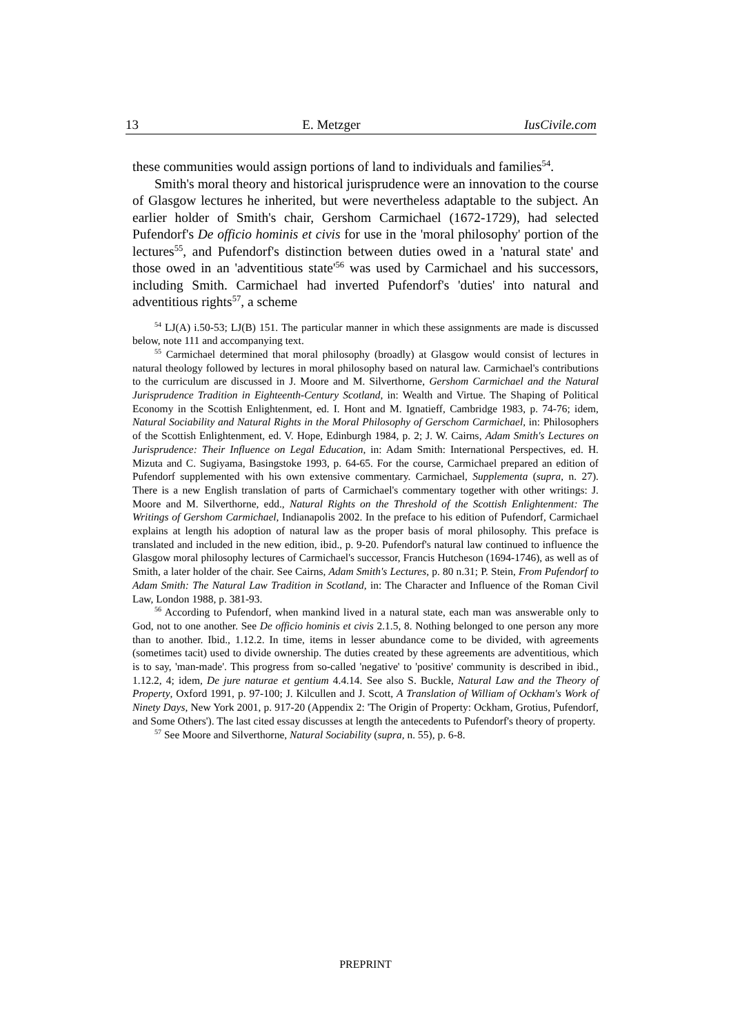13 E. Metzger IusCivile.com
these communities would assign portions of land to individuals and families<sup>54</sup>.
Smith's moral theory and historical jurisprudence were an innovation to the course of Glasgow lectures he inherited, but were nevertheless adaptable to the subject. An earlier holder of Smith's chair, Gershom Carmichael (1672-1729), had selected Pufendorf's De officio hominis et civis for use in the 'moral philosophy' portion of the lectures<sup>55</sup>, and Pufendorf's distinction between duties owed in a 'natural state' and those owed in an 'adventitious state'<sup>56</sup> was used by Carmichael and his successors, including Smith. Carmichael had inverted Pufendorf's 'duties' into natural and adventitious rights<sup>57</sup>, a scheme
<sup>54</sup> LJ(A) i.50-53; LJ(B) 151. The particular manner in which these assignments are made is discussed below, note 111 and accompanying text.
<sup>55</sup> Carmichael determined that moral philosophy (broadly) at Glasgow would consist of lectures in natural theology followed by lectures in moral philosophy based on natural law. Carmichael's contributions to the curriculum are discussed in J. Moore and M. Silverthorne, Gershom Carmichael and the Natural Jurisprudence Tradition in Eighteenth-Century Scotland, in: Wealth and Virtue. The Shaping of Political Economy in the Scottish Enlightenment, ed. I. Hont and M. Ignatieff, Cambridge 1983, p. 74-76; idem, Natural Sociability and Natural Rights in the Moral Philosophy of Gerschom Carmichael, in: Philosophers of the Scottish Enlightenment, ed. V. Hope, Edinburgh 1984, p. 2; J. W. Cairns, Adam Smith's Lectures on Jurisprudence: Their Influence on Legal Education, in: Adam Smith: International Perspectives, ed. H. Mizuta and C. Sugiyama, Basingstoke 1993, p. 64-65. For the course, Carmichael prepared an edition of Pufendorf supplemented with his own extensive commentary. Carmichael, Supplementa (supra, n. 27). There is a new English translation of parts of Carmichael's commentary together with other writings: J. Moore and M. Silverthorne, edd., Natural Rights on the Threshold of the Scottish Enlightenment: The Writings of Gershom Carmichael, Indianapolis 2002. In the preface to his edition of Pufendorf, Carmichael explains at length his adoption of natural law as the proper basis of moral philosophy. This preface is translated and included in the new edition, ibid., p. 9-20. Pufendorf's natural law continued to influence the Glasgow moral philosophy lectures of Carmichael's successor, Francis Hutcheson (1694-1746), as well as of Smith, a later holder of the chair. See Cairns, Adam Smith's Lectures, p. 80 n.31; P. Stein, From Pufendorf to Adam Smith: The Natural Law Tradition in Scotland, in: The Character and Influence of the Roman Civil Law, London 1988, p. 381-93.
<sup>56</sup> According to Pufendorf, when mankind lived in a natural state, each man was answerable only to God, not to one another. See De officio hominis et civis 2.1.5, 8. Nothing belonged to one person any more than to another. Ibid., 1.12.2. In time, items in lesser abundance come to be divided, with agreements (sometimes tacit) used to divide ownership. The duties created by these agreements are adventitious, which is to say, 'man-made'. This progress from so-called 'negative' to 'positive' community is described in ibid., 1.12.2, 4; idem, De jure naturae et gentium 4.4.14. See also S. Buckle, Natural Law and the Theory of Property, Oxford 1991, p. 97-100; J. Kilcullen and J. Scott, A Translation of William of Ockham's Work of Ninety Days, New York 2001, p. 917-20 (Appendix 2: 'The Origin of Property: Ockham, Grotius, Pufendorf, and Some Others'). The last cited essay discusses at length the antecedents to Pufendorf's theory of property.
<sup>57</sup> See Moore and Silverthorne, Natural Sociability (supra, n. 55), p. 6-8.
PREPRINT